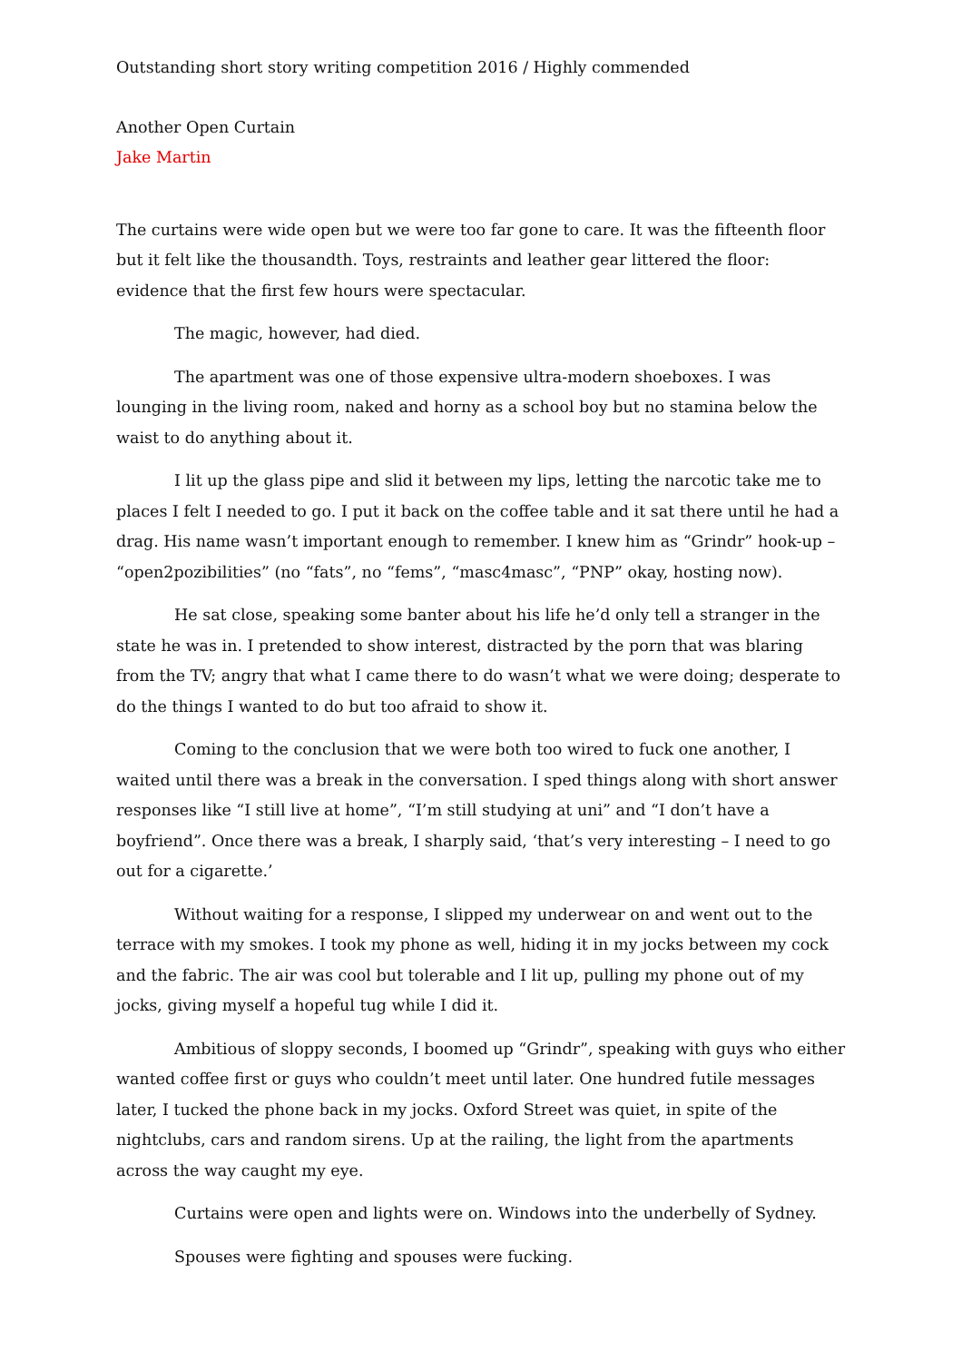Outstanding short story writing competition 2016 / Highly commended
Another Open Curtain
Jake Martin
The curtains were wide open but we were too far gone to care. It was the fifteenth floor but it felt like the thousandth. Toys, restraints and leather gear littered the floor: evidence that the first few hours were spectacular.
The magic, however, had died.
The apartment was one of those expensive ultra-modern shoeboxes. I was lounging in the living room, naked and horny as a school boy but no stamina below the waist to do anything about it.
I lit up the glass pipe and slid it between my lips, letting the narcotic take me to places I felt I needed to go. I put it back on the coffee table and it sat there until he had a drag. His name wasn’t important enough to remember. I knew him as “Grindr” hook-up – “open2pozibilities” (no “fats”, no “fems”, “masc4masc”, “PNP” okay, hosting now).
He sat close, speaking some banter about his life he’d only tell a stranger in the state he was in. I pretended to show interest, distracted by the porn that was blaring from the TV; angry that what I came there to do wasn’t what we were doing; desperate to do the things I wanted to do but too afraid to show it.
Coming to the conclusion that we were both too wired to fuck one another, I waited until there was a break in the conversation. I sped things along with short answer responses like “I still live at home”, “I’m still studying at uni” and “I don’t have a boyfriend”. Once there was a break, I sharply said, ‘that’s very interesting – I need to go out for a cigarette.’
Without waiting for a response, I slipped my underwear on and went out to the terrace with my smokes. I took my phone as well, hiding it in my jocks between my cock and the fabric. The air was cool but tolerable and I lit up, pulling my phone out of my jocks, giving myself a hopeful tug while I did it.
Ambitious of sloppy seconds, I boomed up “Grindr”, speaking with guys who either wanted coffee first or guys who couldn’t meet until later. One hundred futile messages later, I tucked the phone back in my jocks. Oxford Street was quiet, in spite of the nightclubs, cars and random sirens. Up at the railing, the light from the apartments across the way caught my eye.
Curtains were open and lights were on. Windows into the underbelly of Sydney.
Spouses were fighting and spouses were fucking.